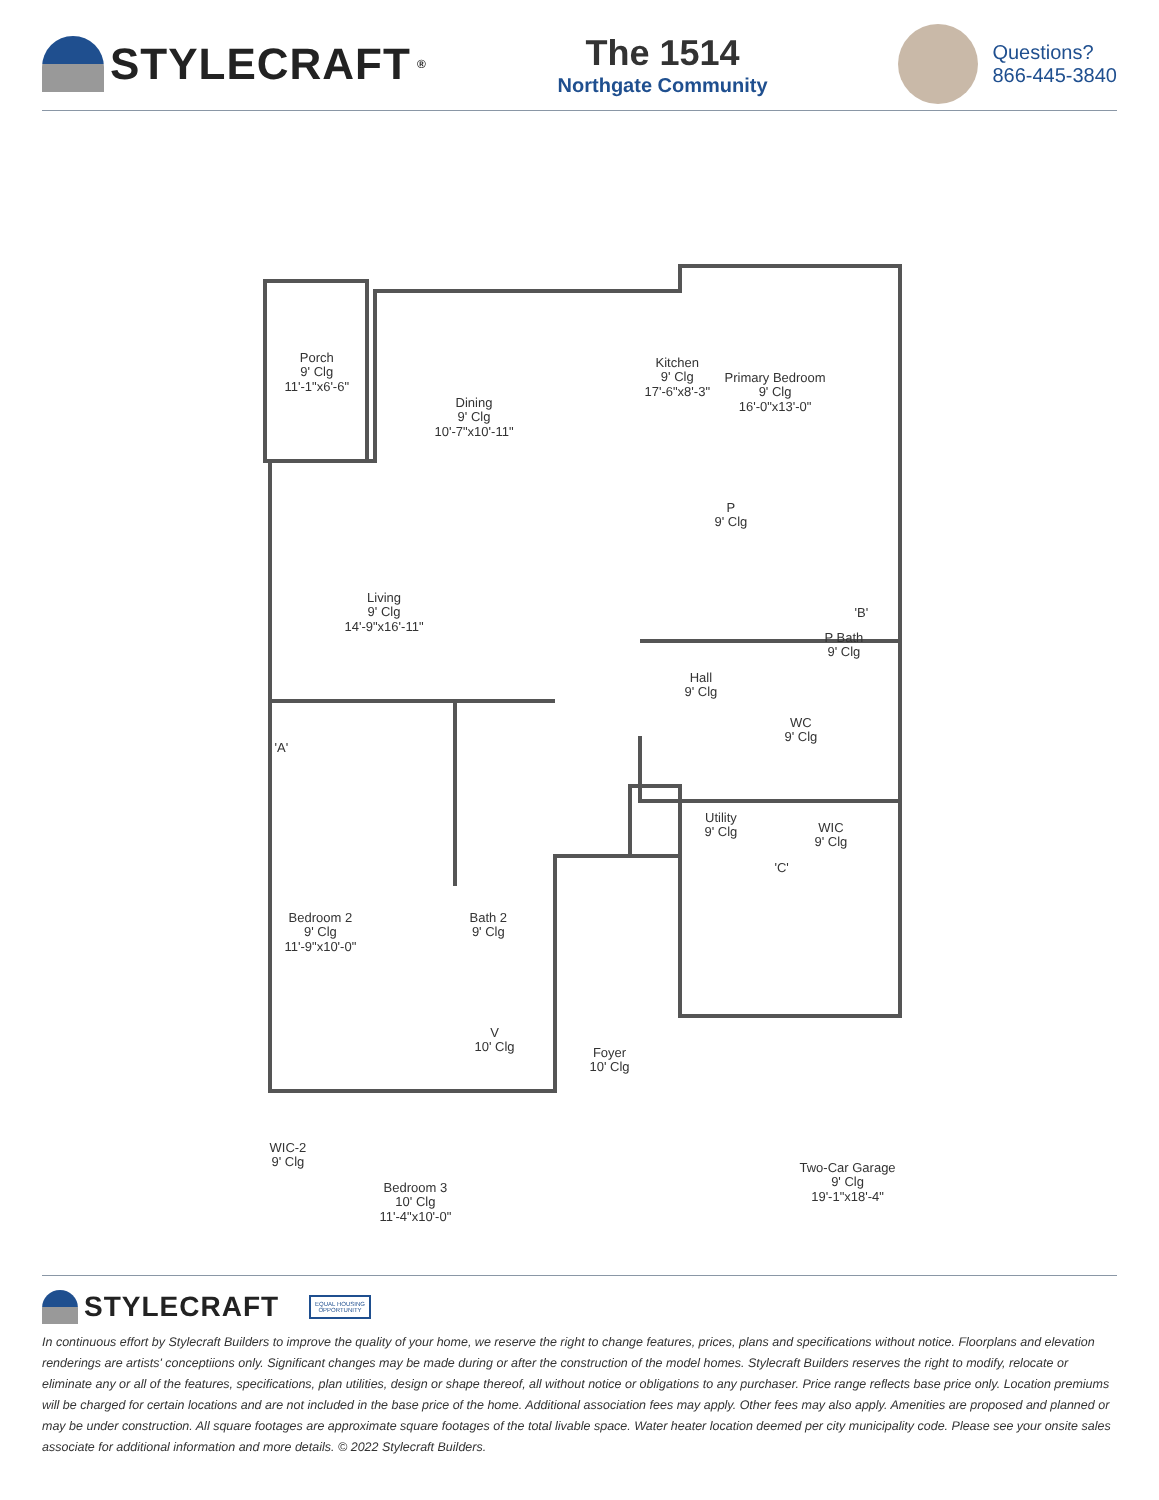STYLECRAFT<sup>®</sup>
The 1514
Northgate Community
Questions?
866-445-3840
Porch
9' Clg
11'-1"x6'-6"
Dining
9' Clg
10'-7"x10'-11"
Kitchen
9' Clg
17'-6"x8'-3"
Primary Bedroom
9' Clg
16'-0"x13'-0"
P
9' Clg
Living
9' Clg
14'-9"x16'-11"
P Bath
9' Clg
'B'
Hall
9' Clg
WC
9' Clg
'A'
Utility
9' Clg
WIC
9' Clg
'C'
Bedroom 2
9' Clg
11'-9"x10'-0"
Bath 2
9' Clg
V
10' Clg
Foyer
10' Clg
WIC-2
9' Clg
Bedroom 3
10' Clg
11'-4"x10'-0"
Two-Car Garage
9' Clg
19'-1"x18'-4"
STYLECRAFT
EQUAL HOUSING
OPPORTUNITY
In continuous effort by Stylecraft Builders to improve the quality of your home, we reserve the right to change features, prices, plans and specifications without notice. Floorplans and elevation renderings are artists' conceptiions only. Significant changes may be made during or after the construction of the model homes. Stylecraft Builders reserves the right to modify, relocate or eliminate any or all of the features, specifications, plan utilities, design or shape thereof, all without notice or obligations to any purchaser. Price range reflects base price only. Location premiums will be charged for certain locations and are not included in the base price of the home. Additional association fees may apply. Other fees may also apply. Amenities are proposed and planned or may be under construction. All square footages are approximate square footages of the total livable space. Water heater location deemed per city municipality code. Please see your onsite sales associate for additional information and more details. © 2022 Stylecraft Builders.